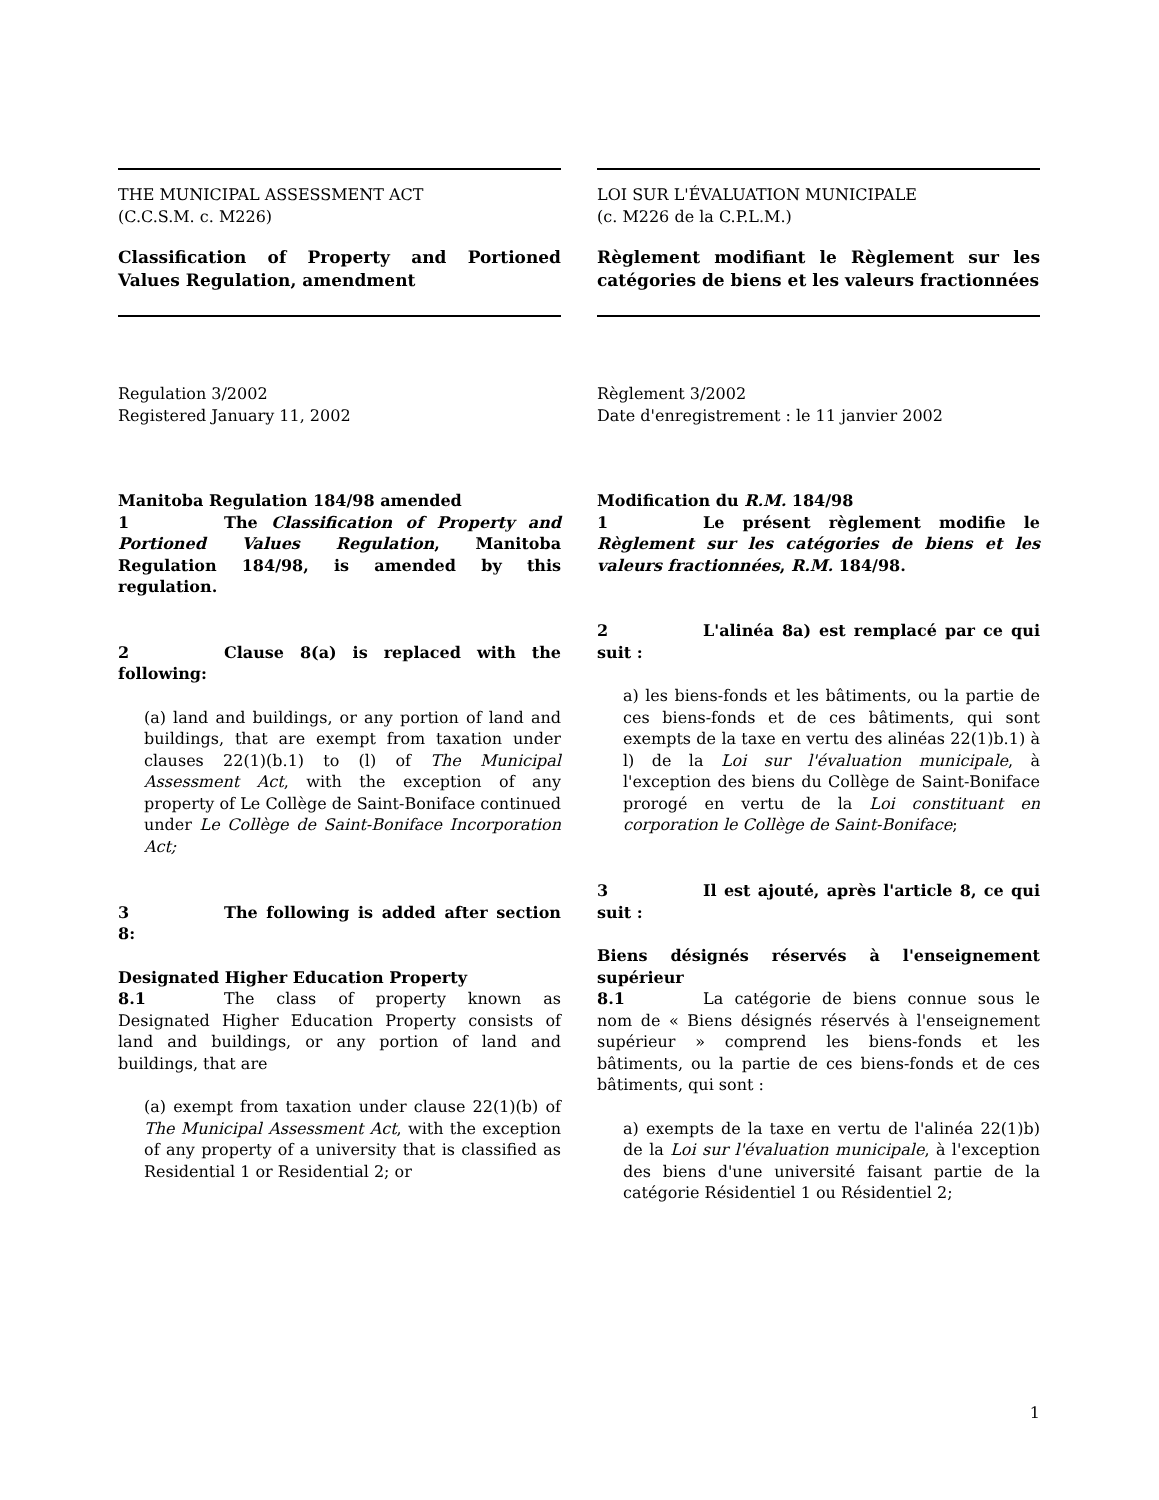THE MUNICIPAL ASSESSMENT ACT
(C.C.S.M. c. M226)
Classification of Property and Portioned Values Regulation, amendment
Regulation 3/2002
Registered January 11, 2002
Manitoba Regulation 184/98 amended
1 The Classification of Property and Portioned Values Regulation, Manitoba Regulation 184/98, is amended by this regulation.
2 Clause 8(a) is replaced with the following:
(a) land and buildings, or any portion of land and buildings, that are exempt from taxation under clauses 22(1)(b.1) to (l) of The Municipal Assessment Act, with the exception of any property of Le Collège de Saint-Boniface continued under Le Collège de Saint-Boniface Incorporation Act;
3 The following is added after section 8:
Designated Higher Education Property
8.1 The class of property known as Designated Higher Education Property consists of land and buildings, or any portion of land and buildings, that are
(a) exempt from taxation under clause 22(1)(b) of The Municipal Assessment Act, with the exception of any property of a university that is classified as Residential 1 or Residential 2; or
LOI SUR L'ÉVALUATION MUNICIPALE
(c. M226 de la C.P.L.M.)
Règlement modifiant le Règlement sur les catégories de biens et les valeurs fractionnées
Règlement 3/2002
Date d'enregistrement : le 11 janvier 2002
Modification du R.M. 184/98
1 Le présent règlement modifie le Règlement sur les catégories de biens et les valeurs fractionnées, R.M. 184/98.
2 L'alinéa 8a) est remplacé par ce qui suit :
a) les biens-fonds et les bâtiments, ou la partie de ces biens-fonds et de ces bâtiments, qui sont exempts de la taxe en vertu des alinéas 22(1)b.1) à l) de la Loi sur l'évaluation municipale, à l'exception des biens du Collège de Saint-Boniface prorogé en vertu de la Loi constituant en corporation le Collège de Saint-Boniface;
3 Il est ajouté, après l'article 8, ce qui suit :
Biens désignés réservés à l'enseignement supérieur
8.1 La catégorie de biens connue sous le nom de « Biens désignés réservés à l'enseignement supérieur » comprend les biens-fonds et les bâtiments, ou la partie de ces biens-fonds et de ces bâtiments, qui sont :
a) exempts de la taxe en vertu de l'alinéa 22(1)b) de la Loi sur l'évaluation municipale, à l'exception des biens d'une université faisant partie de la catégorie Résidentiel 1 ou Résidentiel 2;
1